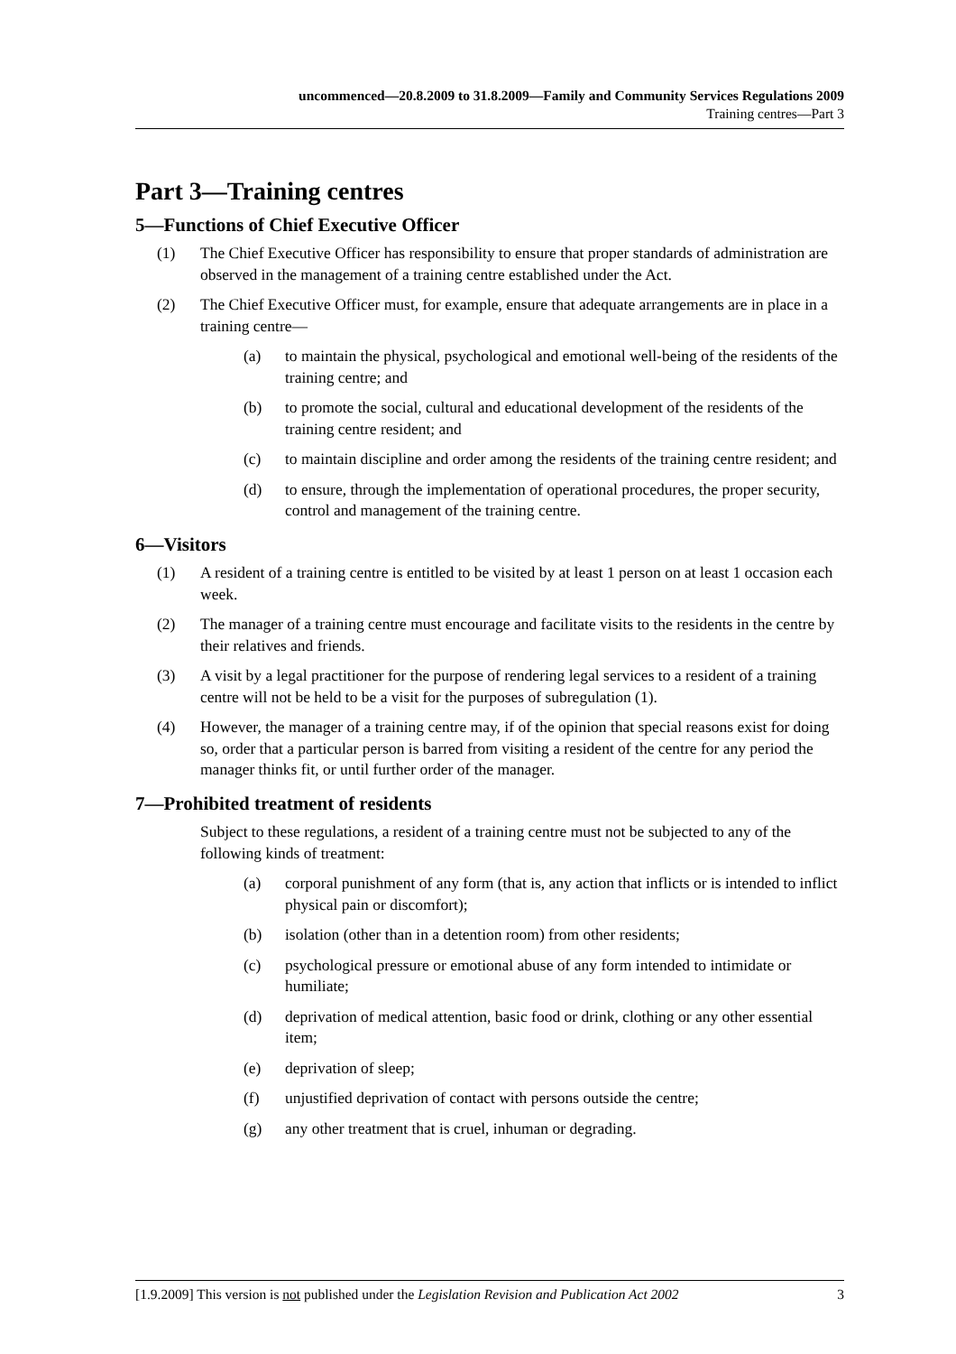uncommenced—20.8.2009 to 31.8.2009—Family and Community Services Regulations 2009
Training centres—Part 3
Part 3—Training centres
5—Functions of Chief Executive Officer
(1) The Chief Executive Officer has responsibility to ensure that proper standards of administration are observed in the management of a training centre established under the Act.
(2) The Chief Executive Officer must, for example, ensure that adequate arrangements are in place in a training centre—
(a) to maintain the physical, psychological and emotional well-being of the residents of the training centre; and
(b) to promote the social, cultural and educational development of the residents of the training centre resident; and
(c) to maintain discipline and order among the residents of the training centre resident; and
(d) to ensure, through the implementation of operational procedures, the proper security, control and management of the training centre.
6—Visitors
(1) A resident of a training centre is entitled to be visited by at least 1 person on at least 1 occasion each week.
(2) The manager of a training centre must encourage and facilitate visits to the residents in the centre by their relatives and friends.
(3) A visit by a legal practitioner for the purpose of rendering legal services to a resident of a training centre will not be held to be a visit for the purposes of subregulation (1).
(4) However, the manager of a training centre may, if of the opinion that special reasons exist for doing so, order that a particular person is barred from visiting a resident of the centre for any period the manager thinks fit, or until further order of the manager.
7—Prohibited treatment of residents
Subject to these regulations, a resident of a training centre must not be subjected to any of the following kinds of treatment:
(a) corporal punishment of any form (that is, any action that inflicts or is intended to inflict physical pain or discomfort);
(b) isolation (other than in a detention room) from other residents;
(c) psychological pressure or emotional abuse of any form intended to intimidate or humiliate;
(d) deprivation of medical attention, basic food or drink, clothing or any other essential item;
(e) deprivation of sleep;
(f) unjustified deprivation of contact with persons outside the centre;
(g) any other treatment that is cruel, inhuman or degrading.
[1.9.2009] This version is not published under the Legislation Revision and Publication Act 2002 3